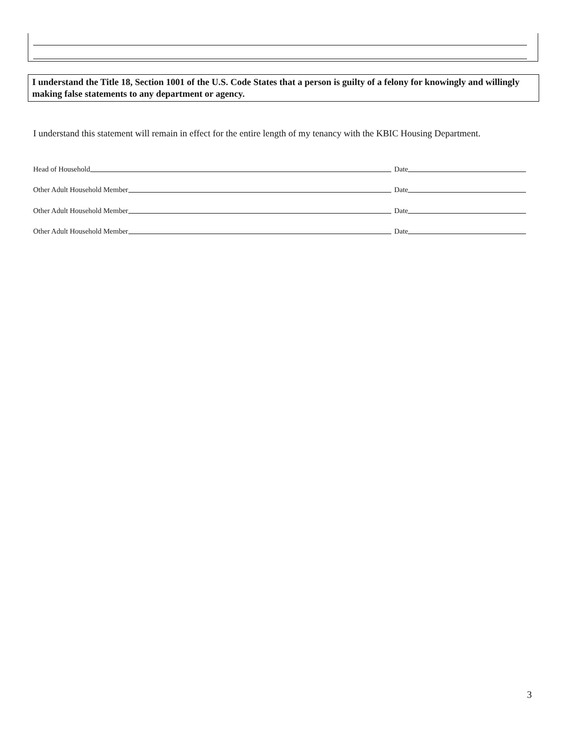I understand the Title 18, Section 1001 of the U.S. Code States that a person is guilty of a felony for knowingly and willingly making false statements to any department or agency.
I understand this statement will remain in effect for the entire length of my tenancy with the KBIC Housing Department.
Head of Household Date
Other Adult Household Member Date
Other Adult Household Member Date
Other Adult Household Member Date
3